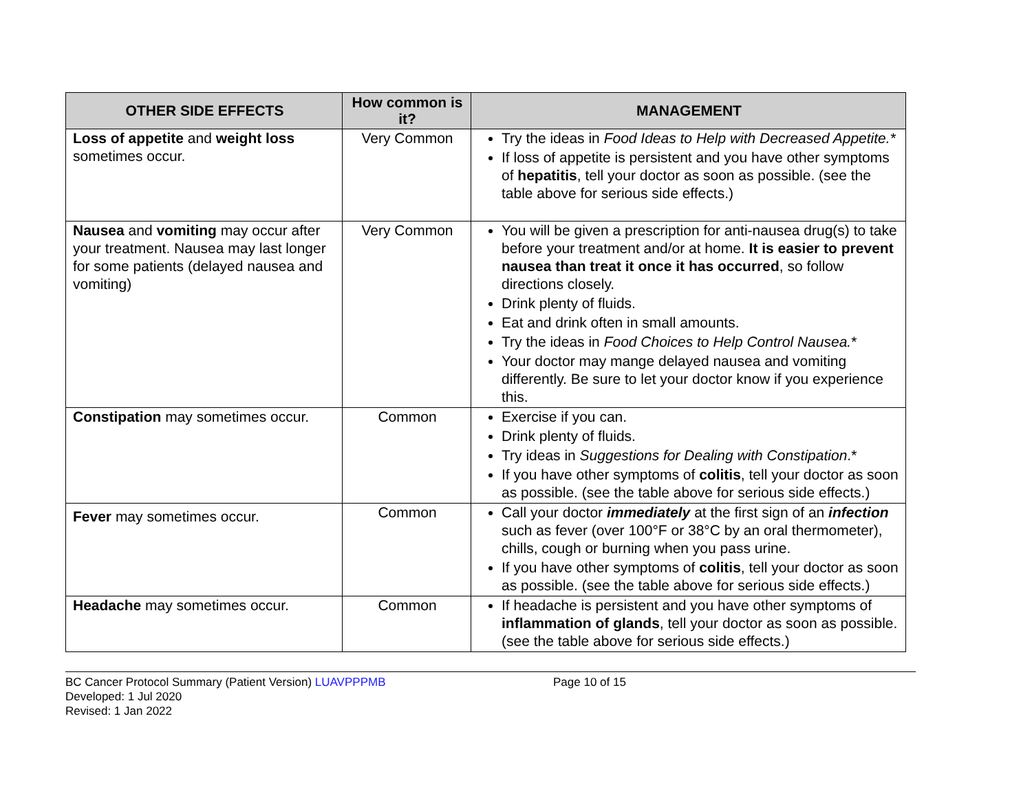| OTHER SIDE EFFECTS | How common is it? | MANAGEMENT |
| --- | --- | --- |
| Loss of appetite and weight loss sometimes occur. | Very Common | Try the ideas in Food Ideas to Help with Decreased Appetite.* If loss of appetite is persistent and you have other symptoms of hepatitis , tell your doctor as soon as possible. (see the table above for serious side effects.) |
| Nausea and vomiting may occur after your treatment. Nausea may last longer for some patients (delayed nausea and vomiting) | Very Common | You will be given a prescription for anti-nausea drug(s) to take before your treatment and/or at home. It is easier to prevent nausea than treat it once it has occurred , so follow directions closely. Drink plenty of fluids. Eat and drink often in small amounts. Try the ideas in Food Choices to Help Control Nausea. * Your doctor may mange delayed nausea and vomiting differently. Be sure to let your doctor know if you experience this. |
| Constipation may sometimes occur. | Common | Exercise if you can. Drink plenty of fluids. Try ideas in Suggestions for Dealing with Constipation .* If you have other symptoms of colitis , tell your doctor as soon as possible. (see the table above for serious side effects.) |
| Fever may sometimes occur. | Common | Call your doctor immediately at the first sign of an infection such as fever (over 100°F or 38°C by an oral thermometer), chills, cough or burning when you pass urine. If you have other symptoms of colitis , tell your doctor as soon as possible. (see the table above for serious side effects.) |
| Headache may sometimes occur. | Common | If headache is persistent and you have other symptoms of inflammation of glands , tell your doctor as soon as possible. (see the table above for serious side effects.) |
BC Cancer Protocol Summary (Patient Version) LUAVPPPMB
Developed: 1 Jul 2020
Revised: 1 Jan 2022
Page 10 of 15